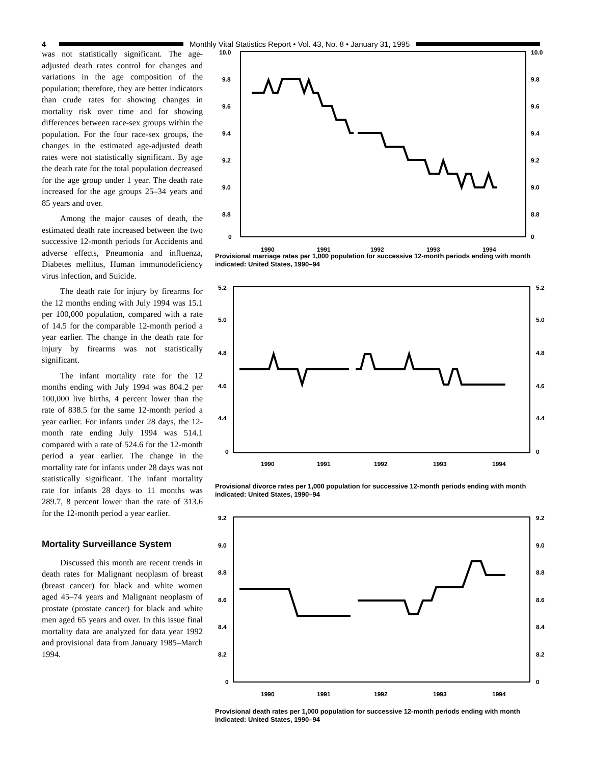4
Monthly Vital Statistics Report • Vol. 43, No. 8 • January 31, 1995
was not statistically significant. The age-adjusted death rates control for changes and variations in the age composition of the population; therefore, they are better indicators than crude rates for showing changes in mortality risk over time and for showing differences between race-sex groups within the population. For the four race-sex groups, the changes in the estimated age-adjusted death rates were not statistically significant. By age the death rate for the total population decreased for the age group under 1 year. The death rate increased for the age groups 25–34 years and 85 years and over.
Among the major causes of death, the estimated death rate increased between the two successive 12-month periods for Accidents and adverse effects, Pneumonia and influenza, Diabetes mellitus, Human immunodeficiency virus infection, and Suicide.
The death rate for injury by firearms for the 12 months ending with July 1994 was 15.1 per 100,000 population, compared with a rate of 14.5 for the comparable 12-month period a year earlier. The change in the death rate for injury by firearms was not statistically significant.
The infant mortality rate for the 12 months ending with July 1994 was 804.2 per 100,000 live births, 4 percent lower than the rate of 838.5 for the same 12-month period a year earlier. For infants under 28 days, the 12-month rate ending July 1994 was 514.1 compared with a rate of 524.6 for the 12-month period a year earlier. The change in the mortality rate for infants under 28 days was not statistically significant. The infant mortality rate for infants 28 days to 11 months was 289.7, 8 percent lower than the rate of 313.6 for the 12-month period a year earlier.
Mortality Surveillance System
Discussed this month are recent trends in death rates for Malignant neoplasm of breast (breast cancer) for black and white women aged 45–74 years and Malignant neoplasm of prostate (prostate cancer) for black and white men aged 65 years and over. In this issue final mortality data are analyzed for data year 1992 and provisional data from January 1985–March 1994.
10.0
10.0
9.8
9.8
9.6
9.6
9.4
9.4
9.2
9.2
9.0
9.0
8.8
8.8
0
0
1990
1991
1992
1993
1994
Provisional marriage rates per 1,000 population for successive 12-month periods ending with month indicated: United States, 1990–94
5.2
5.2
5.0
5.0
4.8
4.8
4.6
4.6
4.4
4.4
0
0
1990
1991
1992
1993
1994
Provisional divorce rates per 1,000 population for successive 12-month periods ending with month indicated: United States, 1990–94
9.2
9.2
9.0
9.0
8.8
8.8
8.6
8.6
8.4
8.4
8.2
8.2
0
0
1990
1991
1992
1993
1994
Provisional death rates per 1,000 population for successive 12-month periods ending with month indicated: United States, 1990–94